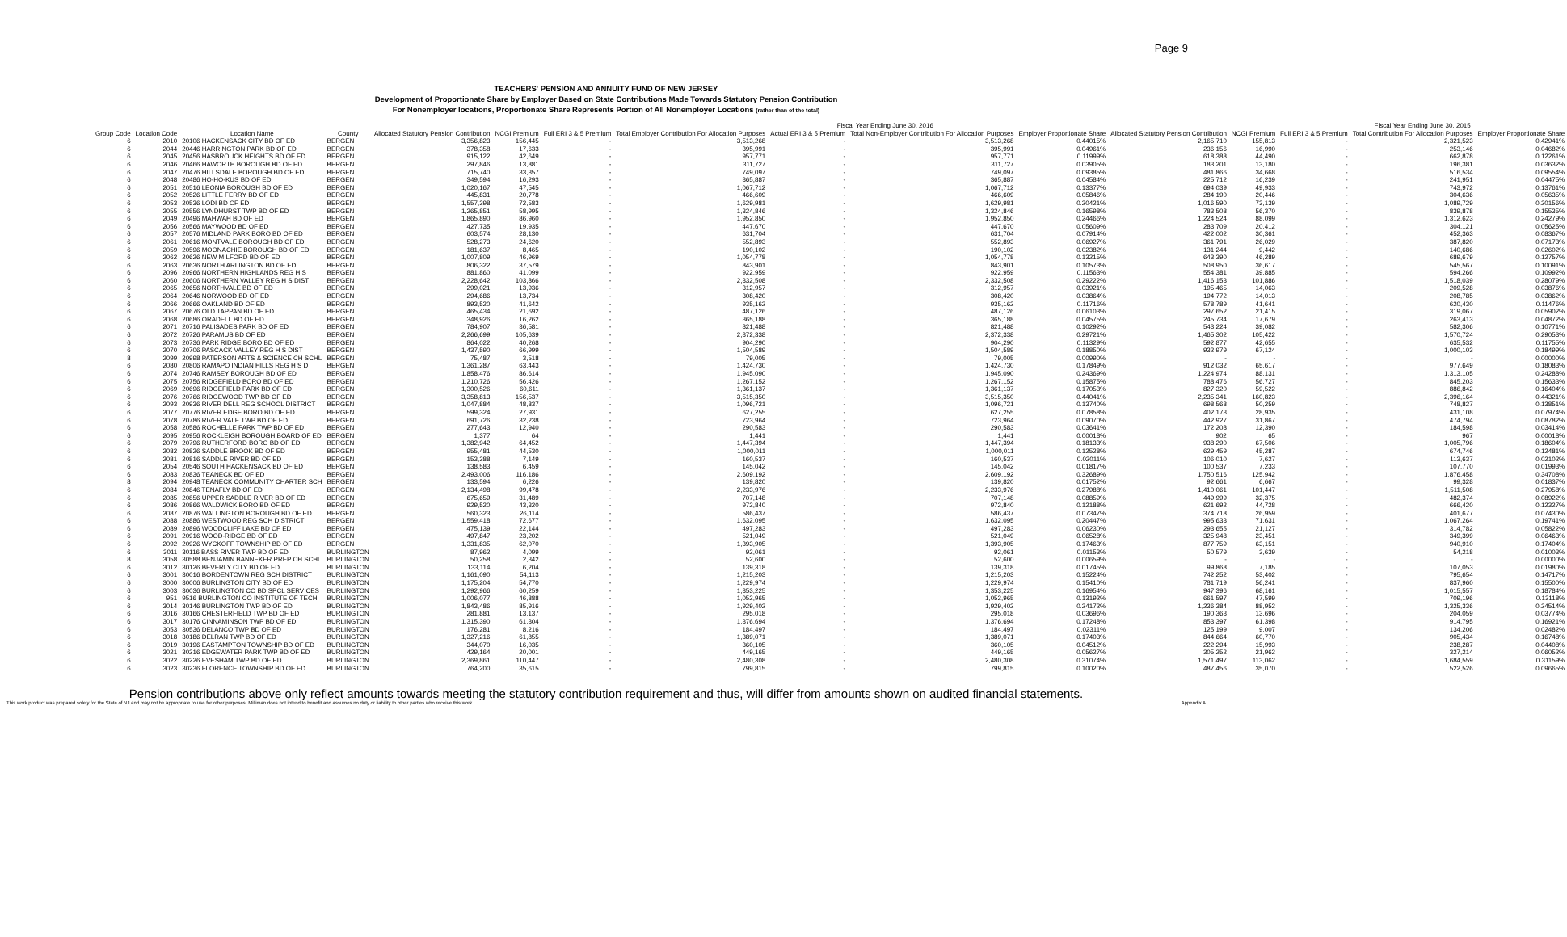Page 9
TEACHERS' PENSION AND ANNUITY FUND OF NEW JERSEY
Development of Proportionate Share by Employer Based on State Contributions Made Towards Statutory Pension Contribution
For Nonemployer locations, Proportionate Share Represents Portion of All Nonemployer Locations (rather than of the total)
| | | | | | Fiscal Year Ending June 30, 2016 | | | | | | | | Fiscal Year Ending June 30, 2015 | | |
| --- | --- | --- | --- | --- | --- | --- | --- | --- | --- | --- | --- | --- | --- | --- | --- |
| Group Code | Location Code | Location Name | County | Allocated Statutory Pension Contribution | NCGI Premium | Full ERI 3 & 5 Premium | Total Employer Contribution For Allocation Purposes | Actual ERI 3 & 5 Premium | Total Non-Employer Contribution For Allocation Purposes | Employer Proportionate Share | Allocated Statutory Pension Contribution | NCGI Premium | Full ERI 3 & 5 Premium | Total Contribution For Allocation Purposes | Employer Proportionate Share |
| 6 | 2010 | 20106 HACKENSACK CITY BD OF ED | BERGEN | 3,356,823 | 156,445 | - | 3,513,268 | - | 3,513,268 | 0.44015% | 2,165,710 | 155,813 | - | 2,321,523 | 0.42941% |
| 6 | 2044 | 20446 HARRINGTON PARK BD OF ED | BERGEN | 378,358 | 17,633 | - | 395,991 | - | 395,991 | 0.04961% | 236,156 | 16,990 | - | 253,146 | 0.04682% |
| 6 | 2045 | 20456 HASBROUCK HEIGHTS BD OF ED | BERGEN | 915,122 | 42,649 | - | 957,771 | - | 957,771 | 0.11999% | 618,388 | 44,490 | - | 662,878 | 0.12261% |
| 6 | 2046 | 20466 HAWORTH BOROUGH BD OF ED | BERGEN | 297,846 | 13,881 | - | 311,727 | - | 311,727 | 0.03905% | 183,201 | 13,180 | - | 196,381 | 0.03632% |
| 6 | 2047 | 20476 HILLSDALE BOROUGH BD OF ED | BERGEN | 715,740 | 33,357 | - | 749,097 | - | 749,097 | 0.09385% | 481,866 | 34,668 | - | 516,534 | 0.09554% |
| 6 | 2048 | 20486 HO-HO-KUS BD OF ED | BERGEN | 349,594 | 16,293 | - | 365,887 | - | 365,887 | 0.04584% | 225,712 | 16,239 | - | 241,951 | 0.04475% |
| 6 | 2051 | 20516 LEONIA BOROUGH BD OF ED | BERGEN | 1,020,167 | 47,545 | - | 1,067,712 | - | 1,067,712 | 0.13377% | 694,039 | 49,933 | - | 743,972 | 0.13761% |
| 6 | 2052 | 20526 LITTLE FERRY BD OF ED | BERGEN | 445,831 | 20,778 | - | 466,609 | - | 466,609 | 0.05846% | 284,190 | 20,446 | - | 304,636 | 0.05635% |
| 6 | 2053 | 20536 LODI BD OF ED | BERGEN | 1,557,398 | 72,583 | - | 1,629,981 | - | 1,629,981 | 0.20421% | 1,016,590 | 73,139 | - | 1,089,729 | 0.20156% |
| 6 | 2055 | 20556 LYNDHURST TWP BD OF ED | BERGEN | 1,265,851 | 58,995 | - | 1,324,846 | - | 1,324,846 | 0.16598% | 783,508 | 56,370 | - | 839,878 | 0.15535% |
| 6 | 2049 | 20496 MAHWAH BD OF ED | BERGEN | 1,865,890 | 86,960 | - | 1,952,850 | - | 1,952,850 | 0.24466% | 1,224,524 | 88,099 | - | 1,312,623 | 0.24279% |
| 6 | 2056 | 20566 MAYWOOD BD OF ED | BERGEN | 427,735 | 19,935 | - | 447,670 | - | 447,670 | 0.05609% | 283,709 | 20,412 | - | 304,121 | 0.05625% |
| 6 | 2057 | 20576 MIDLAND PARK BORO BD OF ED | BERGEN | 603,574 | 28,130 | - | 631,704 | - | 631,704 | 0.07914% | 422,002 | 30,361 | - | 452,363 | 0.08367% |
| 6 | 2061 | 20616 MONTVALE BOROUGH BD OF ED | BERGEN | 528,273 | 24,620 | - | 552,893 | - | 552,893 | 0.06927% | 361,791 | 26,029 | - | 387,820 | 0.07173% |
| 6 | 2059 | 20596 MOONACHIE BOROUGH BD OF ED | BERGEN | 181,637 | 8,465 | - | 190,102 | - | 190,102 | 0.02382% | 131,244 | 9,442 | - | 140,686 | 0.02602% |
| 6 | 2062 | 20626 NEW MILFORD BD OF ED | BERGEN | 1,007,809 | 46,969 | - | 1,054,778 | - | 1,054,778 | 0.13215% | 643,390 | 46,289 | - | 689,679 | 0.12757% |
| 6 | 2063 | 20636 NORTH ARLINGTON BD OF ED | BERGEN | 806,322 | 37,579 | - | 843,901 | - | 843,901 | 0.10573% | 508,950 | 36,617 | - | 545,567 | 0.10091% |
| 6 | 2096 | 20966 NORTHERN HIGHLANDS REG H S | BERGEN | 881,860 | 41,099 | - | 922,959 | - | 922,959 | 0.11563% | 554,381 | 39,885 | - | 594,266 | 0.10992% |
| 6 | 2060 | 20606 NORTHERN VALLEY REG H S DIST | BERGEN | 2,228,642 | 103,866 | - | 2,332,508 | - | 2,332,508 | 0.29222% | 1,416,153 | 101,886 | - | 1,518,039 | 0.28079% |
| 6 | 2065 | 20656 NORTHVALE BD OF ED | BERGEN | 299,021 | 13,936 | - | 312,957 | - | 312,957 | 0.03921% | 195,465 | 14,063 | - | 209,528 | 0.03876% |
| 6 | 2064 | 20646 NORWOOD BD OF ED | BERGEN | 294,686 | 13,734 | - | 308,420 | - | 308,420 | 0.03864% | 194,772 | 14,013 | - | 208,785 | 0.03862% |
| 6 | 2066 | 20666 OAKLAND BD OF ED | BERGEN | 893,520 | 41,642 | - | 935,162 | - | 935,162 | 0.11716% | 578,789 | 41,641 | - | 620,430 | 0.11476% |
| 6 | 2067 | 20676 OLD TAPPAN BD OF ED | BERGEN | 465,434 | 21,692 | - | 487,126 | - | 487,126 | 0.06103% | 297,652 | 21,415 | - | 319,067 | 0.05902% |
| 6 | 2068 | 20686 ORADELL BD OF ED | BERGEN | 348,926 | 16,262 | - | 365,188 | - | 365,188 | 0.04575% | 245,734 | 17,679 | - | 263,413 | 0.04872% |
| 6 | 2071 | 20716 PALISADES PARK BD OF ED | BERGEN | 784,907 | 36,581 | - | 821,488 | - | 821,488 | 0.10292% | 543,224 | 39,082 | - | 582,306 | 0.10771% |
| 6 | 2072 | 20726 PARAMUS BD OF ED | BERGEN | 2,266,699 | 105,639 | - | 2,372,338 | - | 2,372,338 | 0.29721% | 1,465,302 | 105,422 | - | 1,570,724 | 0.29053% |
| 6 | 2073 | 20736 PARK RIDGE BORO BD OF ED | BERGEN | 864,022 | 40,268 | - | 904,290 | - | 904,290 | 0.11329% | 592,877 | 42,655 | - | 635,532 | 0.11755% |
| 6 | 2070 | 20706 PASCACK VALLEY REG H S DIST | BERGEN | 1,437,590 | 66,999 | - | 1,504,589 | - | 1,504,589 | 0.18850% | 932,979 | 67,124 | - | 1,000,103 | 0.18499% |
| 8 | 2099 | 20998 PATERSON ARTS & SCIENCE CH SCHL | BERGEN | 75,487 | 3,518 | - | 79,005 | - | 79,005 | 0.00990% | - | - | - | - | 0.00000% |
| 6 | 2080 | 20806 RAMAPO INDIAN HILLS REG H S D | BERGEN | 1,361,287 | 63,443 | - | 1,424,730 | - | 1,424,730 | 0.17849% | 912,032 | 65,617 | - | 977,649 | 0.18083% |
| 6 | 2074 | 20746 RAMSEY BOROUGH BD OF ED | BERGEN | 1,858,476 | 86,614 | - | 1,945,090 | - | 1,945,090 | 0.24369% | 1,224,974 | 88,131 | - | 1,313,105 | 0.24288% |
| 6 | 2075 | 20756 RIDGEFIELD BORO BD OF ED | BERGEN | 1,210,726 | 56,426 | - | 1,267,152 | - | 1,267,152 | 0.15875% | 788,476 | 56,727 | - | 845,203 | 0.15633% |
| 6 | 2069 | 20696 RIDGEFIELD PARK BD OF ED | BERGEN | 1,300,526 | 60,611 | - | 1,361,137 | - | 1,361,137 | 0.17053% | 827,320 | 59,522 | - | 886,842 | 0.16404% |
| 6 | 2076 | 20766 RIDGEWOOD TWP BD OF ED | BERGEN | 3,358,813 | 156,537 | - | 3,515,350 | - | 3,515,350 | 0.44041% | 2,235,341 | 160,823 | - | 2,396,164 | 0.44321% |
| 6 | 2093 | 20936 RIVER DELL REG SCHOOL DISTRICT | BERGEN | 1,047,884 | 48,837 | - | 1,096,721 | - | 1,096,721 | 0.13740% | 698,568 | 50,259 | - | 748,827 | 0.13851% |
| 6 | 2077 | 20776 RIVER EDGE BORO BD OF ED | BERGEN | 599,324 | 27,931 | - | 627,255 | - | 627,255 | 0.07858% | 402,173 | 28,935 | - | 431,108 | 0.07974% |
| 6 | 2078 | 20786 RIVER VALE TWP BD OF ED | BERGEN | 691,726 | 32,238 | - | 723,964 | - | 723,964 | 0.09070% | 442,927 | 31,867 | - | 474,794 | 0.08782% |
| 6 | 2058 | 20586 ROCHELLE PARK TWP BD OF ED | BERGEN | 277,643 | 12,940 | - | 290,583 | - | 290,583 | 0.03641% | 172,208 | 12,390 | - | 184,598 | 0.03414% |
| 6 | 2095 | 20956 ROCKLEIGH BOROUGH BOARD OF ED | BERGEN | 1,377 | 64 | - | 1,441 | - | 1,441 | 0.00018% | 902 | 65 | - | 967 | 0.00018% |
| 6 | 2079 | 20796 RUTHERFORD BORO BD OF ED | BERGEN | 1,382,942 | 64,452 | - | 1,447,394 | - | 1,447,394 | 0.18133% | 938,290 | 67,506 | - | 1,005,796 | 0.18604% |
| 6 | 2082 | 20826 SADDLE BROOK BD OF ED | BERGEN | 955,481 | 44,530 | - | 1,000,011 | - | 1,000,011 | 0.12528% | 629,459 | 45,287 | - | 674,746 | 0.12481% |
| 6 | 2081 | 20816 SADDLE RIVER BD OF ED | BERGEN | 153,388 | 7,149 | - | 160,537 | - | 160,537 | 0.02011% | 106,010 | 7,627 | - | 113,637 | 0.02102% |
| 6 | 2054 | 20546 SOUTH HACKENSACK BD OF ED | BERGEN | 138,583 | 6,459 | - | 145,042 | - | 145,042 | 0.01817% | 100,537 | 7,233 | - | 107,770 | 0.01993% |
| 6 | 2083 | 20836 TEANECK BD OF ED | BERGEN | 2,493,006 | 116,186 | - | 2,609,192 | - | 2,609,192 | 0.32689% | 1,750,516 | 125,942 | - | 1,876,458 | 0.34708% |
| 8 | 2094 | 20948 TEANECK COMMUNITY CHARTER SCH | BERGEN | 133,594 | 6,226 | - | 139,820 | - | 139,820 | 0.01752% | 92,661 | 6,667 | - | 99,328 | 0.01837% |
| 6 | 2084 | 20846 TENAFLY BD OF ED | BERGEN | 2,134,498 | 99,478 | - | 2,233,976 | - | 2,233,976 | 0.27988% | 1,410,061 | 101,447 | - | 1,511,508 | 0.27958% |
| 6 | 2085 | 20856 UPPER SADDLE RIVER BD OF ED | BERGEN | 675,659 | 31,489 | - | 707,148 | - | 707,148 | 0.08859% | 449,999 | 32,375 | - | 482,374 | 0.08922% |
| 6 | 2086 | 20866 WALDWICK BORO BD OF ED | BERGEN | 929,520 | 43,320 | - | 972,840 | - | 972,840 | 0.12188% | 621,692 | 44,728 | - | 666,420 | 0.12327% |
| 6 | 2087 | 20876 WALLINGTON BOROUGH BD OF ED | BERGEN | 560,323 | 26,114 | - | 586,437 | - | 586,437 | 0.07347% | 374,718 | 26,959 | - | 401,677 | 0.07430% |
| 6 | 2088 | 20886 WESTWOOD REG SCH DISTRICT | BERGEN | 1,559,418 | 72,677 | - | 1,632,095 | - | 1,632,095 | 0.20447% | 995,633 | 71,631 | - | 1,067,264 | 0.19741% |
| 6 | 2089 | 20896 WOODCLIFF LAKE BD OF ED | BERGEN | 475,139 | 22,144 | - | 497,283 | - | 497,283 | 0.06230% | 293,655 | 21,127 | - | 314,782 | 0.05822% |
| 6 | 2091 | 20916 WOOD-RIDGE BD OF ED | BERGEN | 497,847 | 23,202 | - | 521,049 | - | 521,049 | 0.06528% | 325,948 | 23,451 | - | 349,399 | 0.06463% |
| 6 | 2092 | 20926 WYCKOFF TOWNSHIP BD OF ED | BERGEN | 1,331,835 | 62,070 | - | 1,393,905 | - | 1,393,905 | 0.17463% | 877,759 | 63,151 | - | 940,910 | 0.17404% |
| 6 | 3011 | 30116 BASS RIVER TWP BD OF ED | BURLINGTON | 87,962 | 4,099 | - | 92,061 | - | 92,061 | 0.01153% | 50,579 | 3,639 | - | 54,218 | 0.01003% |
| 8 | 3058 | 30588 BENJAMIN BANNEKER PREP CH SCHL | BURLINGTON | 50,258 | 2,342 | - | 52,600 | - | 52,600 | 0.00659% | - | - | - | - | 0.00000% |
| 6 | 3012 | 30126 BEVERLY CITY BD OF ED | BURLINGTON | 133,114 | 6,204 | - | 139,318 | - | 139,318 | 0.01745% | 99,868 | 7,185 | - | 107,053 | 0.01980% |
| 6 | 3001 | 30016 BORDENTOWN REG SCH DISTRICT | BURLINGTON | 1,161,090 | 54,113 | - | 1,215,203 | - | 1,215,203 | 0.15224% | 742,252 | 53,402 | - | 795,654 | 0.14717% |
| 6 | 3000 | 30006 BURLINGTON CITY BD OF ED | BURLINGTON | 1,175,204 | 54,770 | - | 1,229,974 | - | 1,229,974 | 0.15410% | 781,719 | 56,241 | - | 837,960 | 0.15500% |
| 6 | 3003 | 30036 BURLINGTON CO BD SPCL SERVICES | BURLINGTON | 1,292,966 | 60,259 | - | 1,353,225 | - | 1,353,225 | 0.16954% | 947,396 | 68,161 | - | 1,015,557 | 0.18784% |
| 6 | 951 | 9516 BURLINGTON CO INSTITUTE OF TECH | BURLINGTON | 1,006,077 | 46,888 | - | 1,052,965 | - | 1,052,965 | 0.13192% | 661,597 | 47,599 | - | 709,196 | 0.13118% |
| 6 | 3014 | 30146 BURLINGTON TWP BD OF ED | BURLINGTON | 1,843,486 | 85,916 | - | 1,929,402 | - | 1,929,402 | 0.24172% | 1,236,384 | 88,952 | - | 1,325,336 | 0.24514% |
| 6 | 3016 | 30166 CHESTERFIELD TWP BD OF ED | BURLINGTON | 281,881 | 13,137 | - | 295,018 | - | 295,018 | 0.03696% | 190,363 | 13,696 | - | 204,059 | 0.03774% |
| 6 | 3017 | 30176 CINNAMINSON TWP BD OF ED | BURLINGTON | 1,315,390 | 61,304 | - | 1,376,694 | - | 1,376,694 | 0.17248% | 853,397 | 61,398 | - | 914,795 | 0.16921% |
| 6 | 3053 | 30536 DELANCO TWP BD OF ED | BURLINGTON | 176,281 | 8,216 | - | 184,497 | - | 184,497 | 0.02311% | 125,199 | 9,007 | - | 134,206 | 0.02482% |
| 6 | 3018 | 30186 DELRAN TWP BD OF ED | BURLINGTON | 1,327,216 | 61,855 | - | 1,389,071 | - | 1,389,071 | 0.17403% | 844,664 | 60,770 | - | 905,434 | 0.16748% |
| 6 | 3019 | 30196 EASTAMPTON TOWNSHIP BD OF ED | BURLINGTON | 344,070 | 16,035 | - | 360,105 | - | 360,105 | 0.04512% | 222,294 | 15,993 | - | 238,287 | 0.04408% |
| 6 | 3021 | 30216 EDGEWATER PARK TWP BD OF ED | BURLINGTON | 429,164 | 20,001 | - | 449,165 | - | 449,165 | 0.05627% | 305,252 | 21,962 | - | 327,214 | 0.06052% |
| 6 | 3022 | 30226 EVESHAM TWP BD OF ED | BURLINGTON | 2,369,861 | 110,447 | - | 2,480,308 | - | 2,480,308 | 0.31074% | 1,571,497 | 113,062 | - | 1,684,559 | 0.31159% |
| 6 | 3023 | 30236 FLORENCE TOWNSHIP BD OF ED | BURLINGTON | 764,200 | 35,615 | - | 799,815 | - | 799,815 | 0.10020% | 487,456 | 35,070 | - | 522,526 | 0.09665% |
Pension contributions above only reflect amounts towards meeting the statutory contribution requirement and thus, will differ from amounts shown on audited financial statements.
This work product was prepared solely for the State of NJ and may not be appropriate to use for other purposes. Milliman does not intend to benefit and assumes no duty or liability to other parties who receive this work. Appendix A